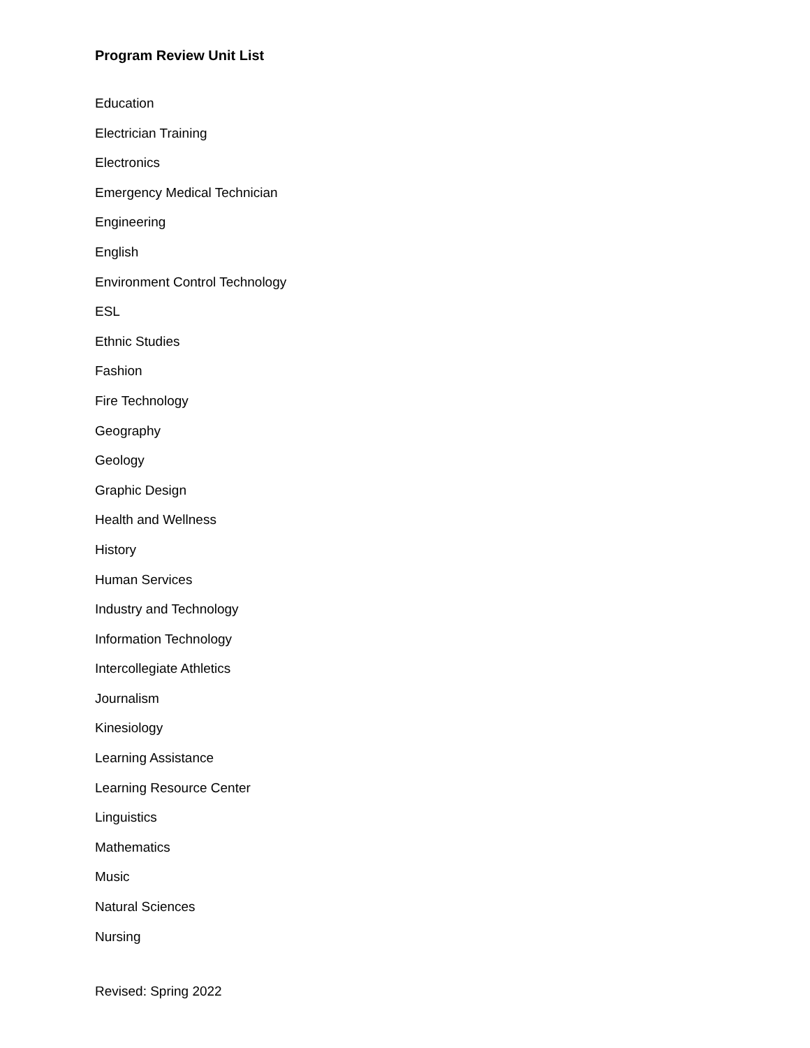Program Review Unit List
Education
Electrician Training
Electronics
Emergency Medical Technician
Engineering
English
Environment Control Technology
ESL
Ethnic Studies
Fashion
Fire Technology
Geography
Geology
Graphic Design
Health and Wellness
History
Human Services
Industry and Technology
Information Technology
Intercollegiate Athletics
Journalism
Kinesiology
Learning Assistance
Learning Resource Center
Linguistics
Mathematics
Music
Natural Sciences
Nursing
Revised: Spring 2022